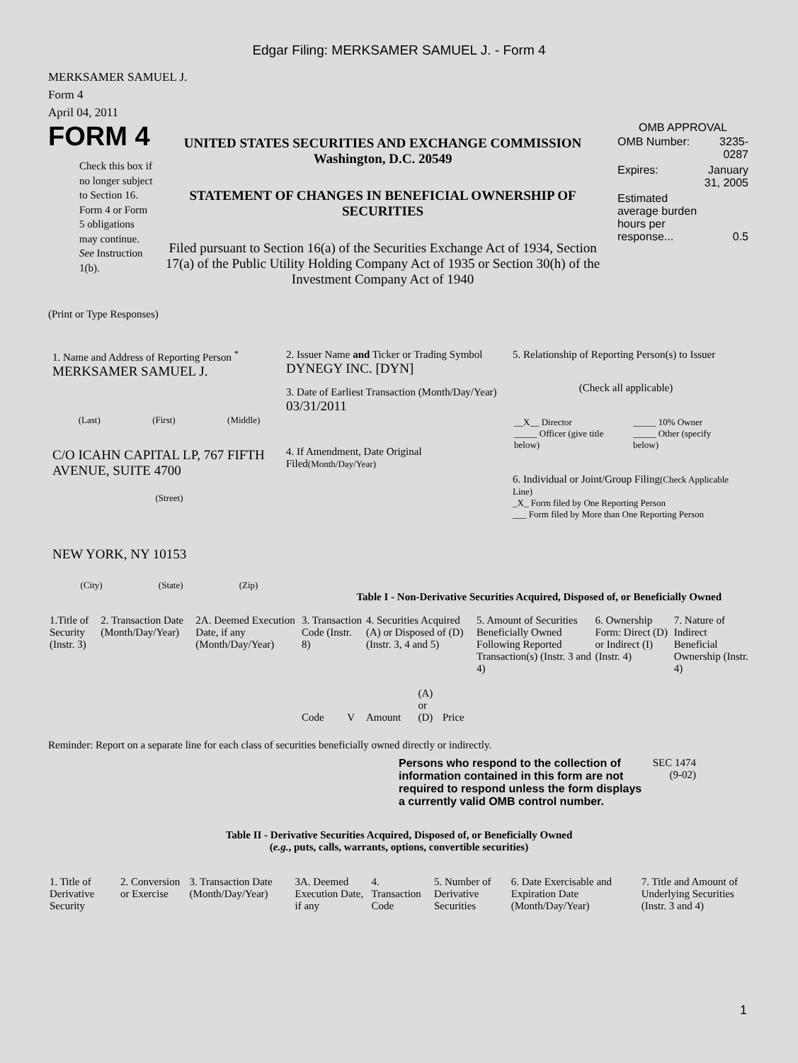Edgar Filing: MERKSAMER SAMUEL J. - Form 4
MERKSAMER SAMUEL J.
Form 4
April 04, 2011
FORM 4
Check this box if no longer subject to Section 16. Form 4 or Form 5 obligations may continue. See Instruction 1(b).
UNITED STATES SECURITIES AND EXCHANGE COMMISSION
Washington, D.C. 20549
STATEMENT OF CHANGES IN BENEFICIAL OWNERSHIP OF SECURITIES
Filed pursuant to Section 16(a) of the Securities Exchange Act of 1934, Section 17(a) of the Public Utility Holding Company Act of 1935 or Section 30(h) of the Investment Company Act of 1940
OMB APPROVAL
| OMB Number: | 3235-0287 |
| Expires: | January 31, 2005 |
| Estimated average burden hours per response... | 0.5 |
(Print or Type Responses)
1. Name and Address of Reporting Person <sup>*</sup>
MERKSAMER SAMUEL J.
(Last) (First) (Middle)
C/O ICAHN CAPITAL LP, 767 FIFTH AVENUE, SUITE 4700
(Street)
NEW YORK, NY 10153
(City) (State) (Zip)
2. Issuer Name and Ticker or Trading Symbol
DYNEGY INC. [DYN]
3. Date of Earliest Transaction (Month/Day/Year)
03/31/2011
4. If Amendment, Date Original Filed(Month/Day/Year)
5. Relationship of Reporting Person(s) to Issuer
(Check all applicable)
| __X__ Director _____ Officer (give title below) | _____ 10% Owner _____ Other (specify below) |
6. Individual or Joint/Group Filing(Check Applicable Line)
_X_ Form filed by One Reporting Person
___ Form filed by More than One Reporting Person
Table I - Non-Derivative Securities Acquired, Disposed of, or Beneficially Owned
| 1.Title of Security (Instr. 3) | 2. Transaction Date (Month/Day/Year) | 2A. Deemed Execution Date, if any (Month/Day/Year) | 3. Transaction Code (Instr. 8) | | 4. Securities Acquired (A) or Disposed of (D) (Instr. 3, 4 and 5) | | | 5. Amount of Securities Beneficially Owned Following Reported Transaction(s) (Instr. 3 and 4) | 6. Ownership Form: Direct (D) or Indirect (I) (Instr. 4) | 7. Nature of Indirect Beneficial Ownership (Instr. 4) |
| --- | --- | --- | --- | --- | --- | --- | --- | --- | --- | --- |
| | | | Code | V | Amount | (A) or (D) | Price | | | |
Reminder: Report on a separate line for each class of securities beneficially owned directly or indirectly.
Persons who respond to the collection of information contained in this form are not required to respond unless the form displays a currently valid OMB control number.
SEC 1474
(9-02)
Table II - Derivative Securities Acquired, Disposed of, or Beneficially Owned
(e.g., puts, calls, warrants, options, convertible securities)
| 1. Title of Derivative Security | 2. Conversion or Exercise | 3. Transaction Date (Month/Day/Year) | 3A. Deemed Execution Date, if any | 4. Transaction Code | 5. Number of Derivative Securities | 6. Date Exercisable and Expiration Date (Month/Day/Year) | 7. Title and Amount of Underlying Securities (Instr. 3 and 4) |
| --- | --- | --- | --- | --- | --- | --- | --- |
1